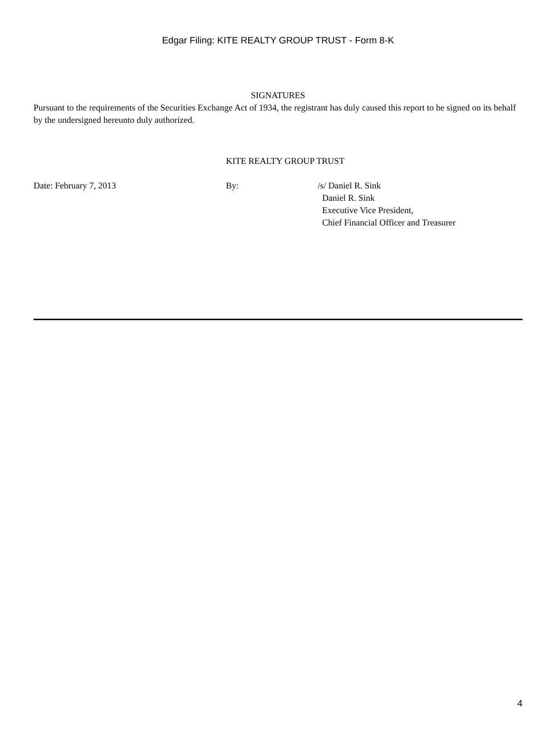Edgar Filing: KITE REALTY GROUP TRUST - Form 8-K
SIGNATURES
Pursuant to the requirements of the Securities Exchange Act of 1934, the registrant has duly caused this report to be signed on its behalf by the undersigned hereunto duly authorized.
KITE REALTY GROUP TRUST
| Date: February 7, 2013 | By: | /s/ Daniel R. Sink Daniel R. Sink Executive Vice President, Chief Financial Officer and Treasurer |
4